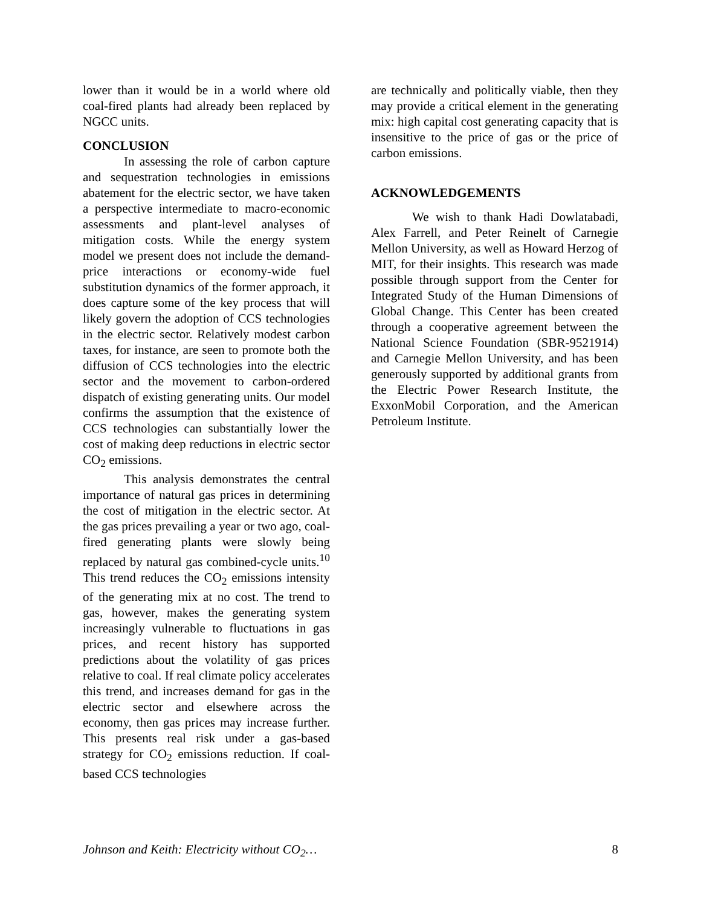lower than it would be in a world where old coal-fired plants had already been replaced by NGCC units.
CONCLUSION
In assessing the role of carbon capture and sequestration technologies in emissions abatement for the electric sector, we have taken a perspective intermediate to macro-economic assessments and plant-level analyses of mitigation costs. While the energy system model we present does not include the demand-price interactions or economy-wide fuel substitution dynamics of the former approach, it does capture some of the key process that will likely govern the adoption of CCS technologies in the electric sector. Relatively modest carbon taxes, for instance, are seen to promote both the diffusion of CCS technologies into the electric sector and the movement to carbon-ordered dispatch of existing generating units. Our model confirms the assumption that the existence of CCS technologies can substantially lower the cost of making deep reductions in electric sector CO<sub>2</sub> emissions.
This analysis demonstrates the central importance of natural gas prices in determining the cost of mitigation in the electric sector. At the gas prices prevailing a year or two ago, coal-fired generating plants were slowly being replaced by natural gas combined-cycle units.<sup>10</sup> This trend reduces the CO<sub>2</sub> emissions intensity of the generating mix at no cost. The trend to gas, however, makes the generating system increasingly vulnerable to fluctuations in gas prices, and recent history has supported predictions about the volatility of gas prices relative to coal. If real climate policy accelerates this trend, and increases demand for gas in the electric sector and elsewhere across the economy, then gas prices may increase further. This presents real risk under a gas-based strategy for CO<sub>2</sub> emissions reduction. If coal-based CCS technologies
are technically and politically viable, then they may provide a critical element in the generating mix: high capital cost generating capacity that is insensitive to the price of gas or the price of carbon emissions.
ACKNOWLEDGEMENTS
We wish to thank Hadi Dowlatabadi, Alex Farrell, and Peter Reinelt of Carnegie Mellon University, as well as Howard Herzog of MIT, for their insights. This research was made possible through support from the Center for Integrated Study of the Human Dimensions of Global Change. This Center has been created through a cooperative agreement between the National Science Foundation (SBR-9521914) and Carnegie Mellon University, and has been generously supported by additional grants from the Electric Power Research Institute, the ExxonMobil Corporation, and the American Petroleum Institute.
Johnson and Keith: Electricity without CO<sub>2</sub>… 8